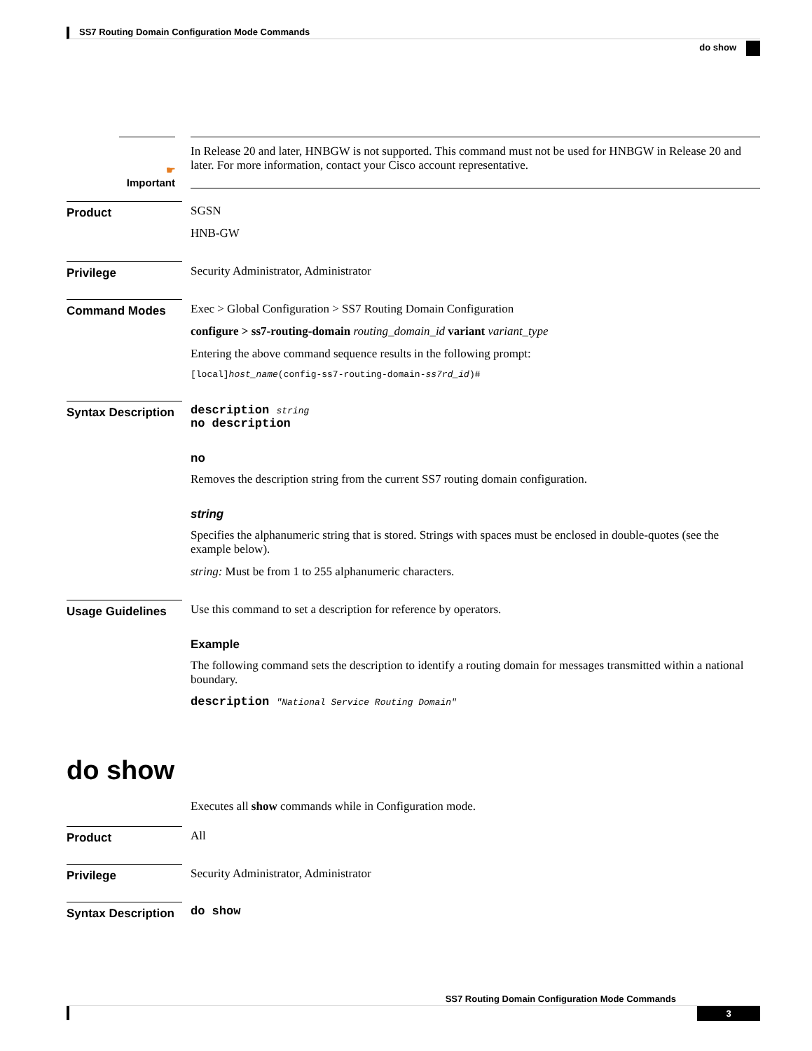SS7 Routing Domain Configuration Mode Commands
do show
☛
Important
In Release 20 and later, HNBGW is not supported. This command must not be used for HNBGW in Release 20 and later. For more information, contact your Cisco account representative.
Product SGSN
HNB-GW
Privilege Security Administrator, Administrator
Command Modes Exec > Global Configuration > SS7 Routing Domain Configuration
configure > ss7-routing-domain routing_domain_id variant variant_type
Entering the above command sequence results in the following prompt:
[local]host_name(config-ss7-routing-domain-ss7rd_id)#
Syntax Description
description string
no description
no
Removes the description string from the current SS7 routing domain configuration.
string
Specifies the alphanumeric string that is stored. Strings with spaces must be enclosed in double-quotes (see the example below).
string: Must be from 1 to 255 alphanumeric characters.
Usage Guidelines Use this command to set a description for reference by operators.
Example
The following command sets the description to identify a routing domain for messages transmitted within a national boundary.
description "National Service Routing Domain"
do show
Executes all show commands while in Configuration mode.
Product All
Privilege Security Administrator, Administrator
Syntax Description
do show
SS7 Routing Domain Configuration Mode Commands
3